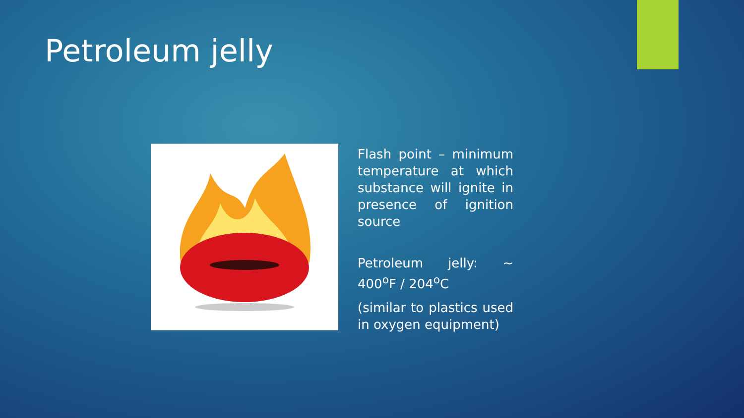Petroleum jelly
Flash point – minimum temperature at which substance will ignite in presence of ignition source
Petroleum jelly: ~ 400<sup>o</sup>F / 204<sup>o</sup>C
(similar to plastics used in oxygen equipment)